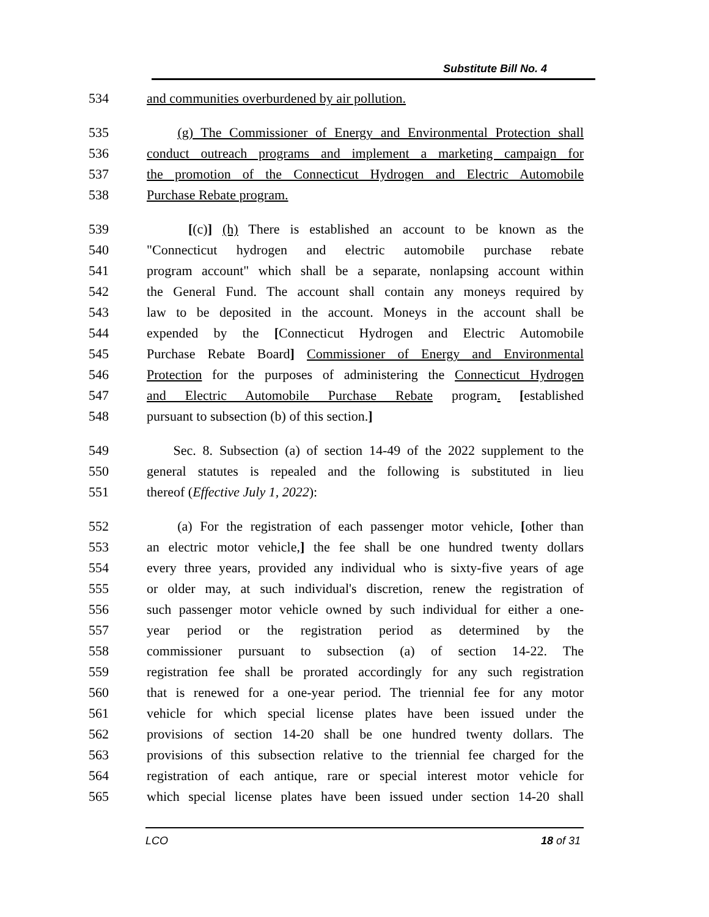Substitute Bill No. 4
534 and communities overburdened by air pollution.
535 (g) The Commissioner of Energy and Environmental Protection shall
536 conduct outreach programs and implement a marketing campaign for
537 the promotion of the Connecticut Hydrogen and Electric Automobile
538 Purchase Rebate program.
539 [(c)] (h) There is established an account to be known as the
540 "Connecticut hydrogen and electric automobile purchase rebate
541 program account" which shall be a separate, nonlapsing account within
542 the General Fund. The account shall contain any moneys required by
543 law to be deposited in the account. Moneys in the account shall be
544 expended by the [Connecticut Hydrogen and Electric Automobile
545 Purchase Rebate Board] Commissioner of Energy and Environmental
546 Protection for the purposes of administering the Connecticut Hydrogen
547 and Electric Automobile Purchase Rebate program. [established
548 pursuant to subsection (b) of this section.]
549 Sec. 8. Subsection (a) of section 14-49 of the 2022 supplement to the
550 general statutes is repealed and the following is substituted in lieu
551 thereof (Effective July 1, 2022):
552 (a) For the registration of each passenger motor vehicle, [other than
553 an electric motor vehicle,] the fee shall be one hundred twenty dollars
554 every three years, provided any individual who is sixty-five years of age
555 or older may, at such individual's discretion, renew the registration of
556 such passenger motor vehicle owned by such individual for either a one-
557 year period or the registration period as determined by the
558 commissioner pursuant to subsection (a) of section 14-22. The
559 registration fee shall be prorated accordingly for any such registration
560 that is renewed for a one-year period. The triennial fee for any motor
561 vehicle for which special license plates have been issued under the
562 provisions of section 14-20 shall be one hundred twenty dollars. The
563 provisions of this subsection relative to the triennial fee charged for the
564 registration of each antique, rare or special interest motor vehicle for
565 which special license plates have been issued under section 14-20 shall
LCO 18 of 31